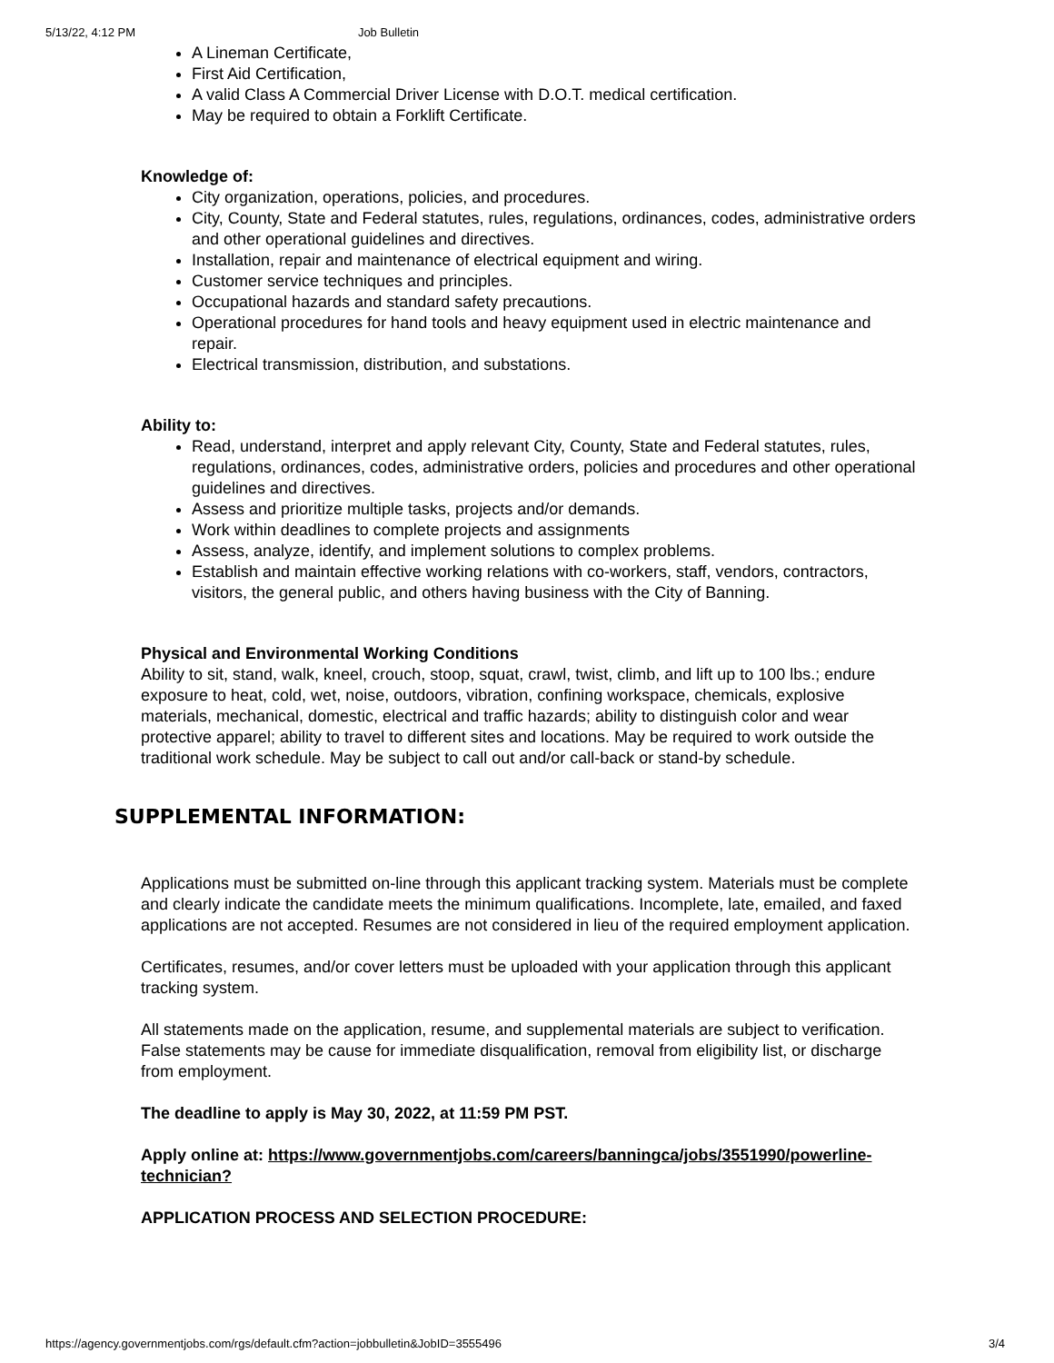5/13/22, 4:12 PM Job Bulletin
A Lineman Certificate,
First Aid Certification,
A valid Class A Commercial Driver License with D.O.T. medical certification.
May be required to obtain a Forklift Certificate.
Knowledge of:
City organization, operations, policies, and procedures.
City, County, State and Federal statutes, rules, regulations, ordinances, codes, administrative orders and other operational guidelines and directives.
Installation, repair and maintenance of electrical equipment and wiring.
Customer service techniques and principles.
Occupational hazards and standard safety precautions.
Operational procedures for hand tools and heavy equipment used in electric maintenance and repair.
Electrical transmission, distribution, and substations.
Ability to:
Read, understand, interpret and apply relevant City, County, State and Federal statutes, rules, regulations, ordinances, codes, administrative orders, policies and procedures and other operational guidelines and directives.
Assess and prioritize multiple tasks, projects and/or demands.
Work within deadlines to complete projects and assignments
Assess, analyze, identify, and implement solutions to complex problems.
Establish and maintain effective working relations with co-workers, staff, vendors, contractors, visitors, the general public, and others having business with the City of Banning.
Physical and Environmental Working Conditions
Ability to sit, stand, walk, kneel, crouch, stoop, squat, crawl, twist, climb, and lift up to 100 lbs.; endure exposure to heat, cold, wet, noise, outdoors, vibration, confining workspace, chemicals, explosive materials, mechanical, domestic, electrical and traffic hazards; ability to distinguish color and wear protective apparel; ability to travel to different sites and locations. May be required to work outside the traditional work schedule. May be subject to call out and/or call-back or stand-by schedule.
SUPPLEMENTAL INFORMATION:
Applications must be submitted on-line through this applicant tracking system. Materials must be complete and clearly indicate the candidate meets the minimum qualifications. Incomplete, late, emailed, and faxed applications are not accepted. Resumes are not considered in lieu of the required employment application.
Certificates, resumes, and/or cover letters must be uploaded with your application through this applicant tracking system.
All statements made on the application, resume, and supplemental materials are subject to verification. False statements may be cause for immediate disqualification, removal from eligibility list, or discharge from employment.
The deadline to apply is May 30, 2022, at 11:59 PM PST.
Apply online at: https://www.governmentjobs.com/careers/banningca/jobs/3551990/powerline-technician?
APPLICATION PROCESS AND SELECTION PROCEDURE:
https://agency.governmentjobs.com/rgs/default.cfm?action=jobbulletin&JobID=3555496 3/4